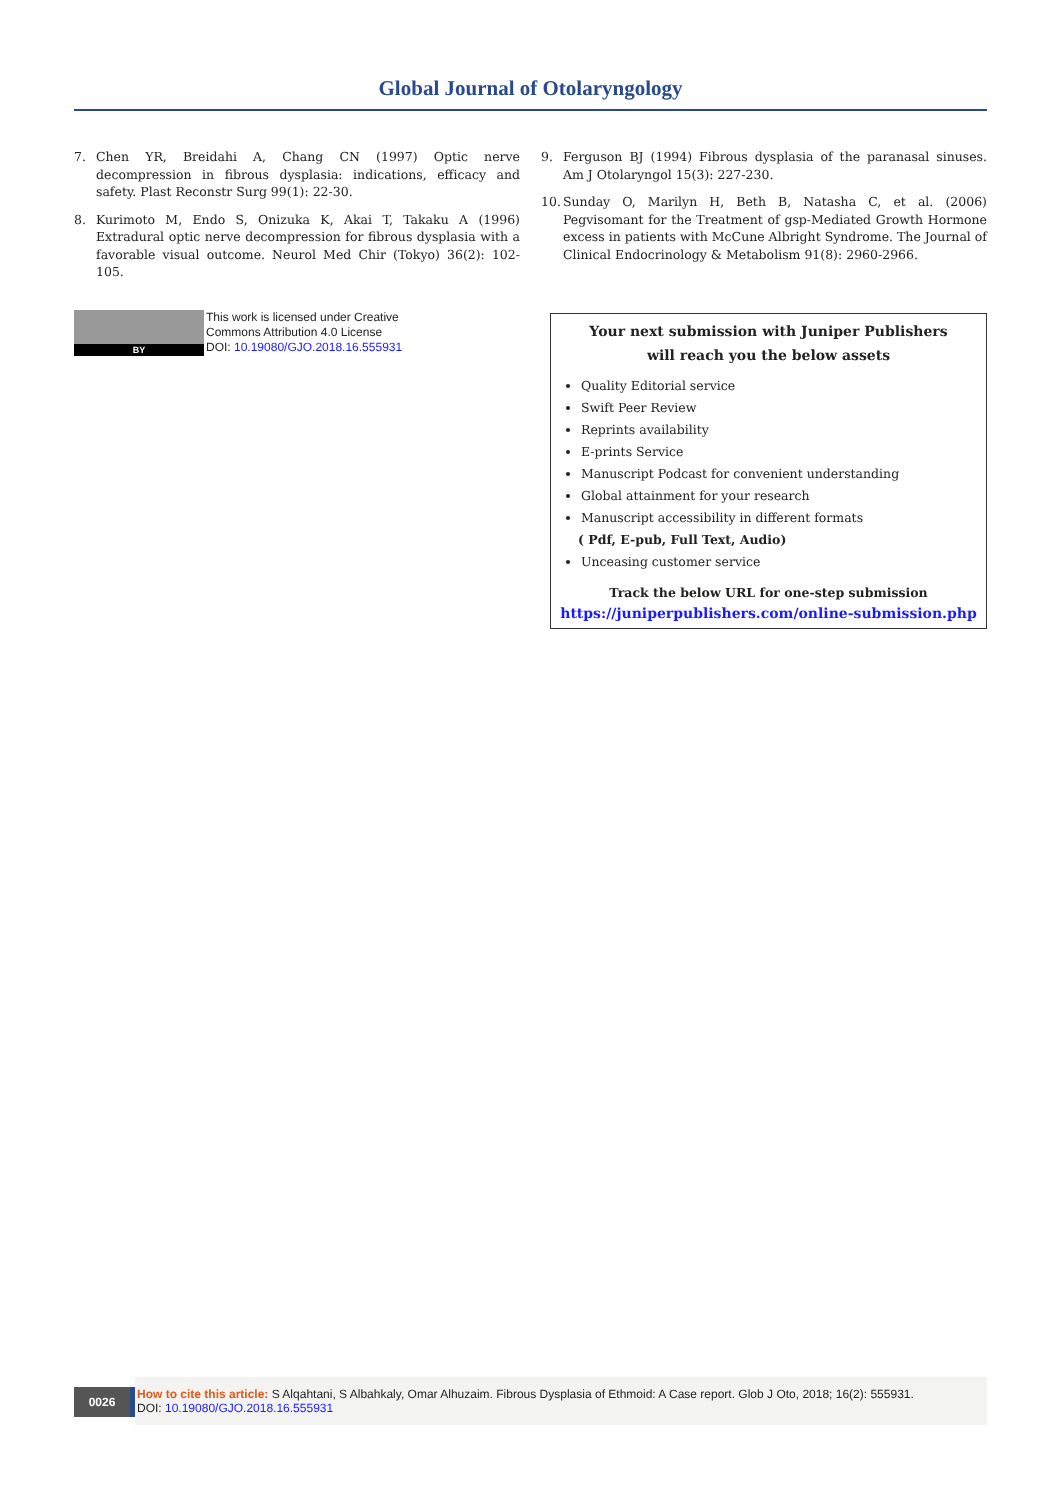Global Journal of Otolaryngology
7. Chen YR, Breidahi A, Chang CN (1997) Optic nerve decompression in fibrous dysplasia: indications, efficacy and safety. Plast Reconstr Surg 99(1): 22-30.
8. Kurimoto M, Endo S, Onizuka K, Akai T, Takaku A (1996) Extradural optic nerve decompression for fibrous dysplasia with a favorable visual outcome. Neurol Med Chir (Tokyo) 36(2): 102-105.
9. Ferguson BJ (1994) Fibrous dysplasia of the paranasal sinuses. Am J Otolaryngol 15(3): 227-230.
10.
Sunday O, Marilyn H, Beth B, Natasha C, et al. (2006) Pegvisomant for the Treatment of gsp-Mediated Growth Hormone excess in patients with McCune Albright Syndrome. The Journal of Clinical Endocrinology & Metabolism 91(8): 2960-2966.
BY
This work is licensed under Creative
Commons Attribution 4.0 License
DOI: 10.19080/GJO.2018.16.555931
Your next submission with Juniper Publishers
will reach you the below assets
Quality Editorial service
Swift Peer Review
Reprints availability
E-prints Service
Manuscript Podcast for convenient understanding
Global attainment for your research
Manuscript accessibility in different formats
( Pdf, E-pub, Full Text, Audio)
Unceasing customer service
Track the below URL for one-step submission
https://juniperpublishers.com/online-submission.php
0026
How to cite this article: S Alqahtani, S Albahkaly, Omar Alhuzaim. Fibrous Dysplasia of Ethmoid: A Case report. Glob J Oto, 2018; 16(2): 555931.
DOI: 10.19080/GJO.2018.16.555931